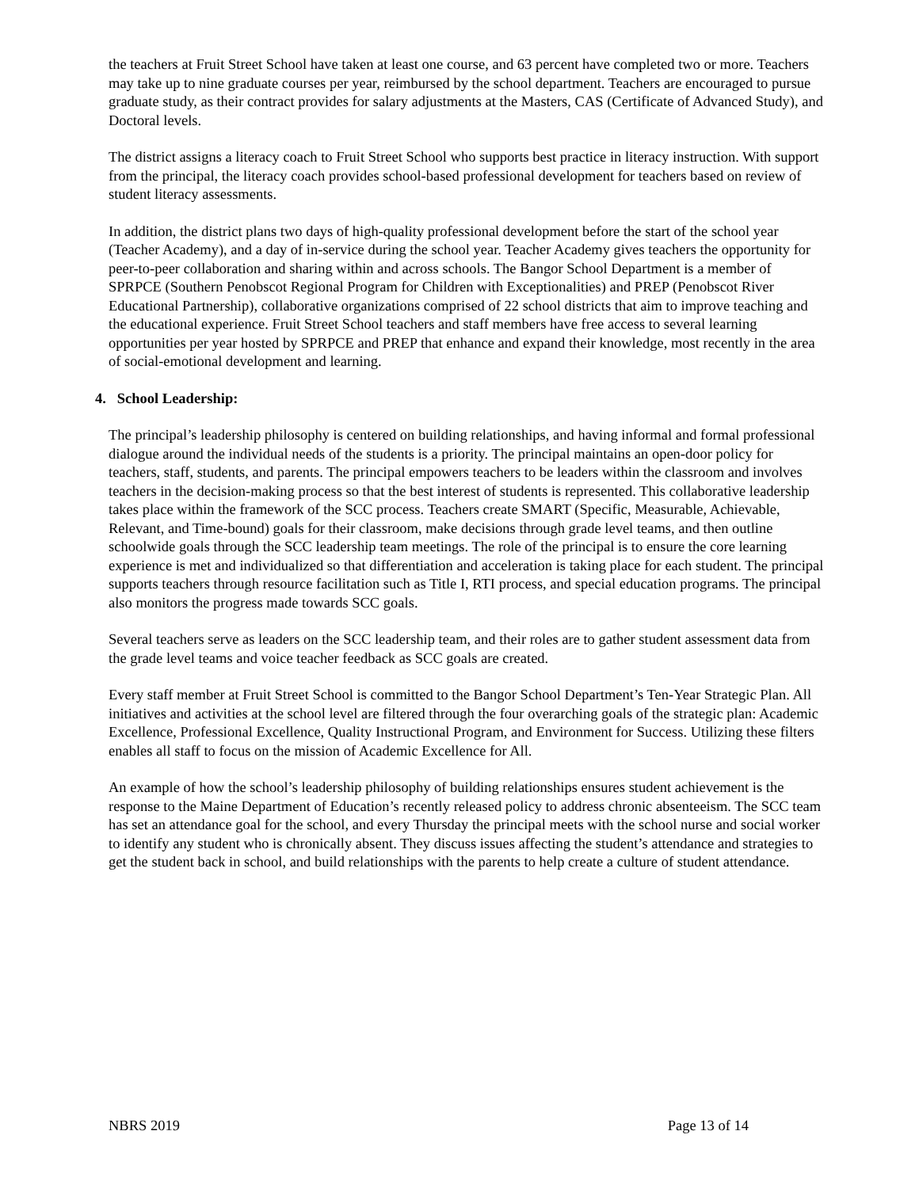the teachers at Fruit Street School have taken at least one course, and 63 percent have completed two or more. Teachers may take up to nine graduate courses per year, reimbursed by the school department. Teachers are encouraged to pursue graduate study, as their contract provides for salary adjustments at the Masters, CAS (Certificate of Advanced Study), and Doctoral levels.
The district assigns a literacy coach to Fruit Street School who supports best practice in literacy instruction. With support from the principal, the literacy coach provides school-based professional development for teachers based on review of student literacy assessments.
In addition, the district plans two days of high-quality professional development before the start of the school year (Teacher Academy), and a day of in-service during the school year. Teacher Academy gives teachers the opportunity for peer-to-peer collaboration and sharing within and across schools. The Bangor School Department is a member of SPRPCE (Southern Penobscot Regional Program for Children with Exceptionalities) and PREP (Penobscot River Educational Partnership), collaborative organizations comprised of 22 school districts that aim to improve teaching and the educational experience. Fruit Street School teachers and staff members have free access to several learning opportunities per year hosted by SPRPCE and PREP that enhance and expand their knowledge, most recently in the area of social-emotional development and learning.
4. School Leadership:
The principal’s leadership philosophy is centered on building relationships, and having informal and formal professional dialogue around the individual needs of the students is a priority. The principal maintains an open-door policy for teachers, staff, students, and parents. The principal empowers teachers to be leaders within the classroom and involves teachers in the decision-making process so that the best interest of students is represented. This collaborative leadership takes place within the framework of the SCC process. Teachers create SMART (Specific, Measurable, Achievable, Relevant, and Time-bound) goals for their classroom, make decisions through grade level teams, and then outline schoolwide goals through the SCC leadership team meetings. The role of the principal is to ensure the core learning experience is met and individualized so that differentiation and acceleration is taking place for each student. The principal supports teachers through resource facilitation such as Title I, RTI process, and special education programs. The principal also monitors the progress made towards SCC goals.
Several teachers serve as leaders on the SCC leadership team, and their roles are to gather student assessment data from the grade level teams and voice teacher feedback as SCC goals are created.
Every staff member at Fruit Street School is committed to the Bangor School Department’s Ten-Year Strategic Plan. All initiatives and activities at the school level are filtered through the four overarching goals of the strategic plan: Academic Excellence, Professional Excellence, Quality Instructional Program, and Environment for Success. Utilizing these filters enables all staff to focus on the mission of Academic Excellence for All.
An example of how the school’s leadership philosophy of building relationships ensures student achievement is the response to the Maine Department of Education’s recently released policy to address chronic absenteeism. The SCC team has set an attendance goal for the school, and every Thursday the principal meets with the school nurse and social worker to identify any student who is chronically absent. They discuss issues affecting the student’s attendance and strategies to get the student back in school, and build relationships with the parents to help create a culture of student attendance.
NBRS 2019 Page 13 of 14